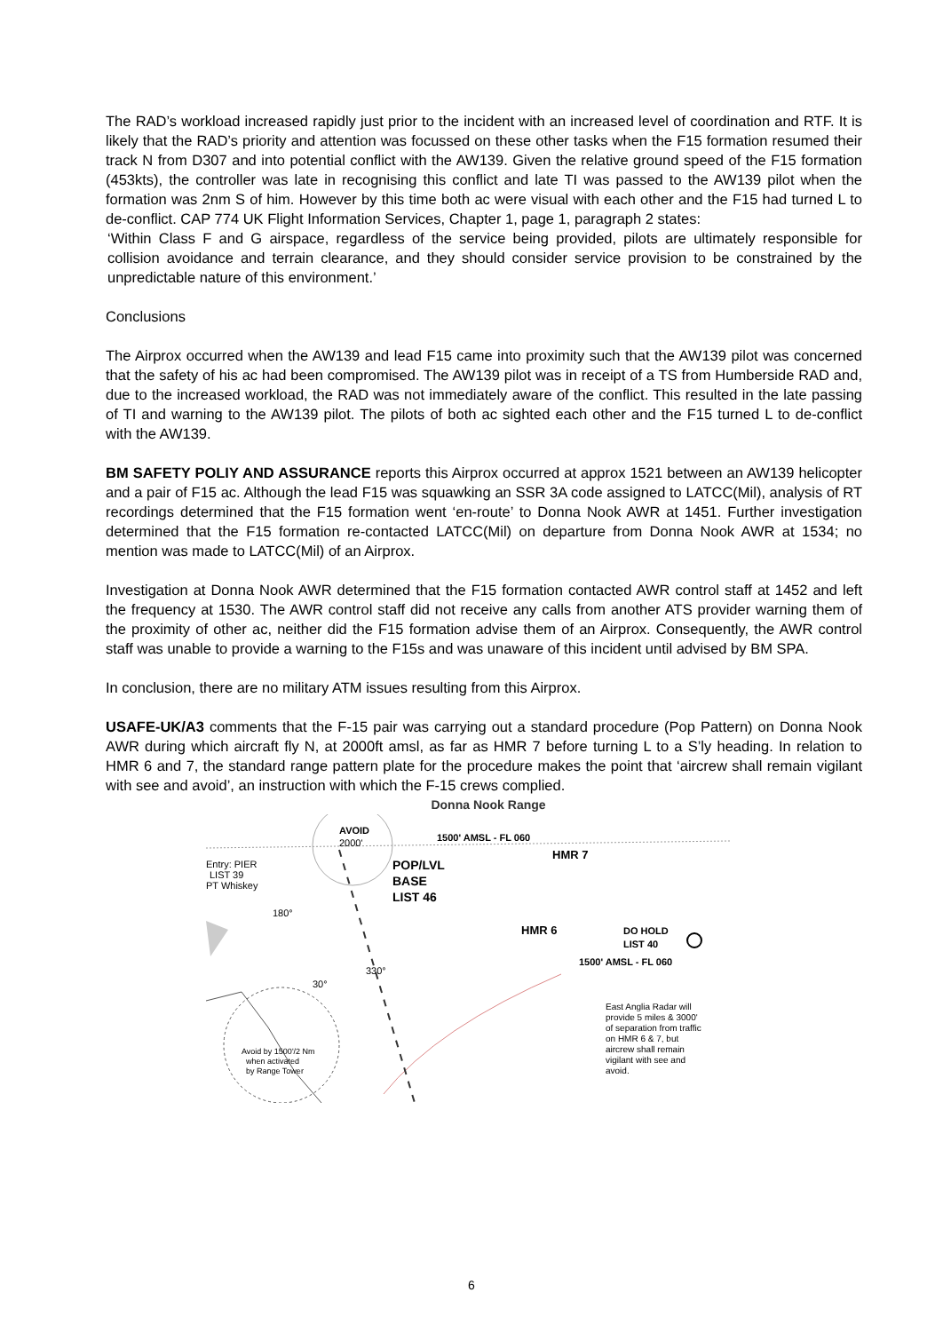The RAD’s workload increased rapidly just prior to the incident with an increased level of coordination and RTF. It is likely that the RAD’s priority and attention was focussed on these other tasks when the F15 formation resumed their track N from D307 and into potential conflict with the AW139. Given the relative ground speed of the F15 formation (453kts), the controller was late in recognising this conflict and late TI was passed to the AW139 pilot when the formation was 2nm S of him. However by this time both ac were visual with each other and the F15 had turned L to de-conflict. CAP 774 UK Flight Information Services, Chapter 1, page 1, paragraph 2 states:
‘Within Class F and G airspace, regardless of the service being provided, pilots are ultimately responsible for collision avoidance and terrain clearance, and they should consider service provision to be constrained by the unpredictable nature of this environment.’
Conclusions
The Airprox occurred when the AW139 and lead F15 came into proximity such that the AW139 pilot was concerned that the safety of his ac had been compromised. The AW139 pilot was in receipt of a TS from Humberside RAD and, due to the increased workload, the RAD was not immediately aware of the conflict. This resulted in the late passing of TI and warning to the AW139 pilot. The pilots of both ac sighted each other and the F15 turned L to de-conflict with the AW139.
BM SAFETY POLIY AND ASSURANCE reports this Airprox occurred at approx 1521 between an AW139 helicopter and a pair of F15 ac. Although the lead F15 was squawking an SSR 3A code assigned to LATCC(Mil), analysis of RT recordings determined that the F15 formation went ‘en-route’ to Donna Nook AWR at 1451. Further investigation determined that the F15 formation re-contacted LATCC(Mil) on departure from Donna Nook AWR at 1534; no mention was made to LATCC(Mil) of an Airprox.
Investigation at Donna Nook AWR determined that the F15 formation contacted AWR control staff at 1452 and left the frequency at 1530. The AWR control staff did not receive any calls from another ATS provider warning them of the proximity of other ac, neither did the F15 formation advise them of an Airprox. Consequently, the AWR control staff was unable to provide a warning to the F15s and was unaware of this incident until advised by BM SPA.
In conclusion, there are no military ATM issues resulting from this Airprox.
USAFE-UK/A3 comments that the F-15 pair was carrying out a standard procedure (Pop Pattern) on Donna Nook AWR during which aircraft fly N, at 2000ft amsl, as far as HMR 7 before turning L to a S’ly heading. In relation to HMR 6 and 7, the standard range pattern plate for the procedure makes the point that ‘aircrew shall remain vigilant with see and avoid’, an instruction with which the F-15 crews complied.
Donna Nook Range
AVOID
2000'
1500' AMSL - FL 060
HMR 7
Entry: PIER
LIST 39
PT Whiskey
POP/LVL
BASE
LIST 46
HMR 6
DO HOLD
LIST 40
1500' AMSL - FL 060
East Anglia Radar will
provide 5 miles & 3000'
of separation from traffic
on HMR 6 & 7, but
aircrew shall remain
vigilant with see and
avoid.
Avoid by 1500'/2 Nm
when activated
by Range Tower
30°
180°
330°
6